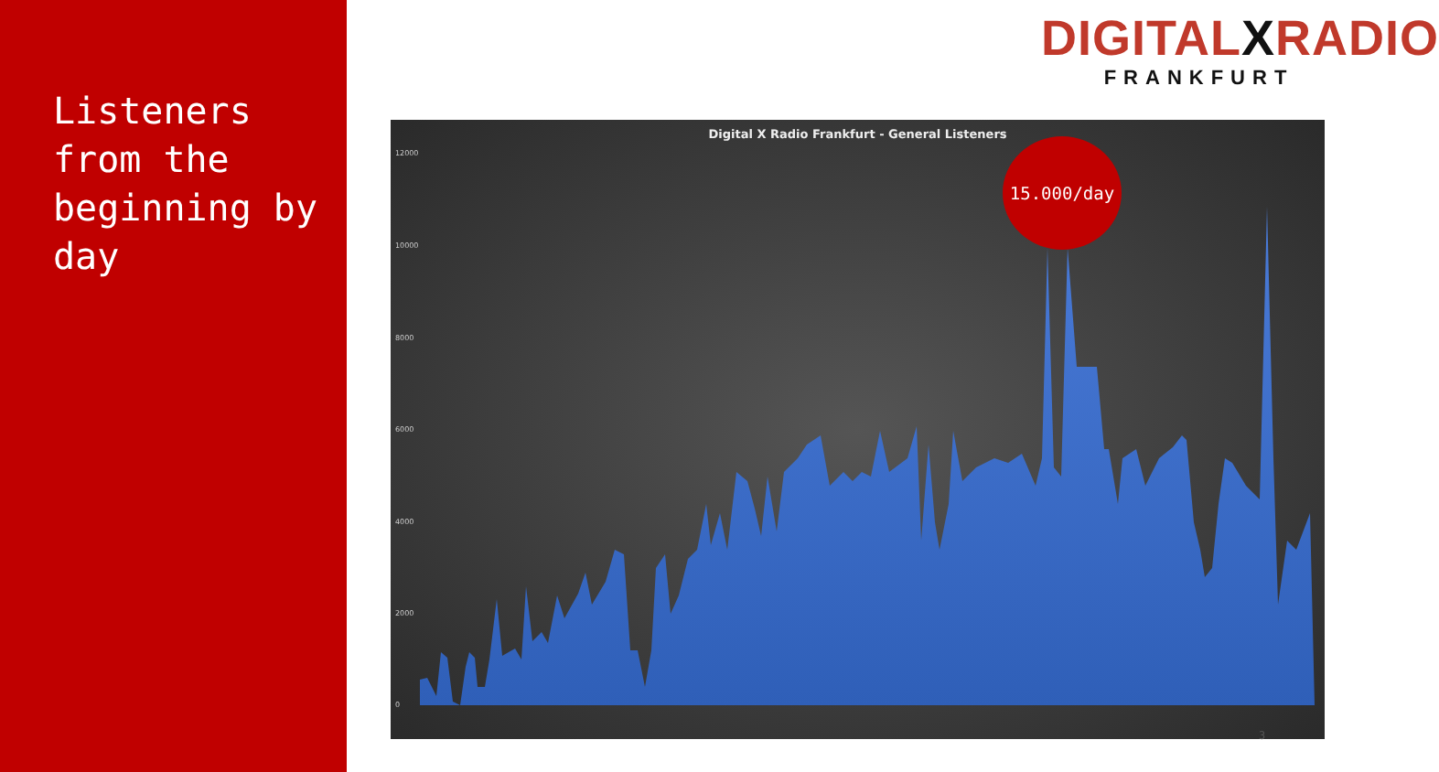Listeners from the beginning by day
DIGITALXRADIO
FRANKFURT
Digital X Radio Frankfurt - General Listeners
12000
10000
8000
6000
4000
2000
0
15.000/day
3